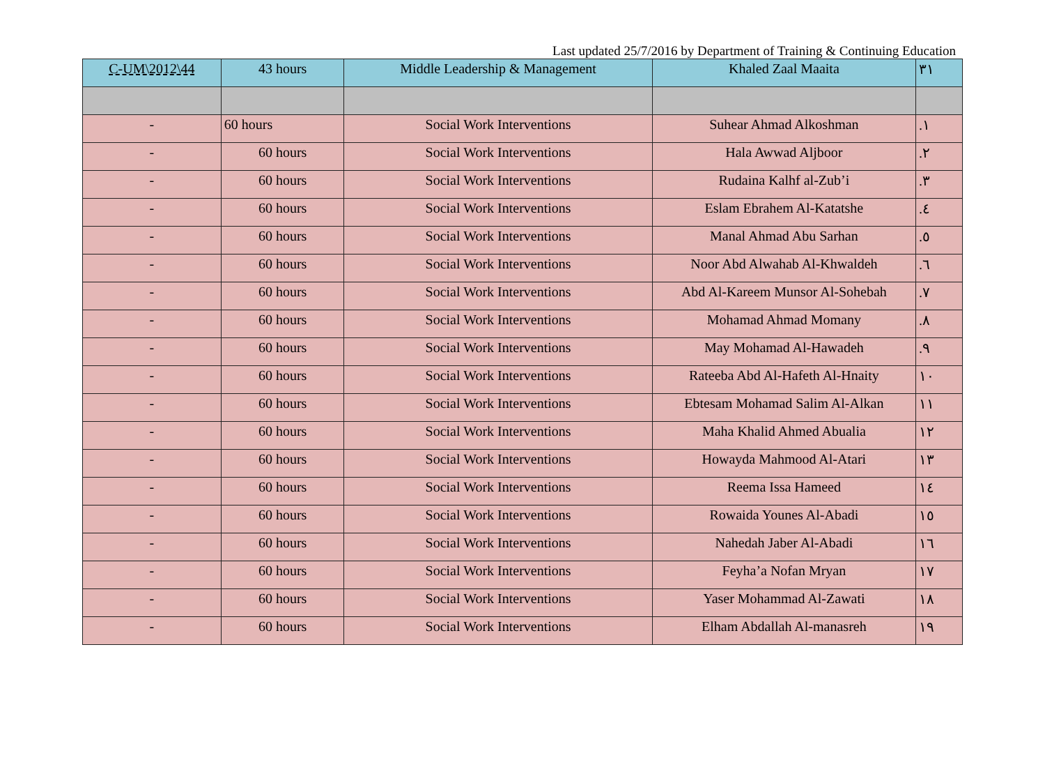Last updated 25/7/2016 by Department of Training & Continuing Education
| C-UM\2012\44 | 43 hours | Middle Leadership & Management | Khaled Zaal Maaita | ٣١ |
| - | 60 hours | Social Work Interventions | Suhear Ahmad Alkoshman | .١ |
| - | 60 hours | Social Work Interventions | Hala Awwad Aljboor | .٢ |
| - | 60 hours | Social Work Interventions | Rudaina Kalhf al-Zub’i | .٣ |
| - | 60 hours | Social Work Interventions | Eslam Ebrahem Al-Katatshe | .٤ |
| - | 60 hours | Social Work Interventions | Manal Ahmad Abu Sarhan | .٥ |
| - | 60 hours | Social Work Interventions | Noor Abd Alwahab Al-Khwaldeh | .٦ |
| - | 60 hours | Social Work Interventions | Abd Al-Kareem Munsor Al-Sohebah | .٧ |
| - | 60 hours | Social Work Interventions | Mohamad Ahmad Momany | .٨ |
| - | 60 hours | Social Work Interventions | May Mohamad Al-Hawadeh | .٩ |
| - | 60 hours | Social Work Interventions | Rateeba Abd Al-Hafeth Al-Hnaity | ١٠ |
| - | 60 hours | Social Work Interventions | Ebtesam Mohamad Salim Al-Alkan | ١١ |
| - | 60 hours | Social Work Interventions | Maha Khalid Ahmed Abualia | ١٢ |
| - | 60 hours | Social Work Interventions | Howayda Mahmood Al-Atari | ١٣ |
| - | 60 hours | Social Work Interventions | Reema Issa Hameed | ١٤ |
| - | 60 hours | Social Work Interventions | Rowaida Younes Al-Abadi | ١٥ |
| - | 60 hours | Social Work Interventions | Nahedah Jaber Al-Abadi | ١٦ |
| - | 60 hours | Social Work Interventions | Feyha’a Nofan Mryan | ١٧ |
| - | 60 hours | Social Work Interventions | Yaser Mohammad Al-Zawati | ١٨ |
| - | 60 hours | Social Work Interventions | Elham Abdallah Al-manasreh | ١٩ |